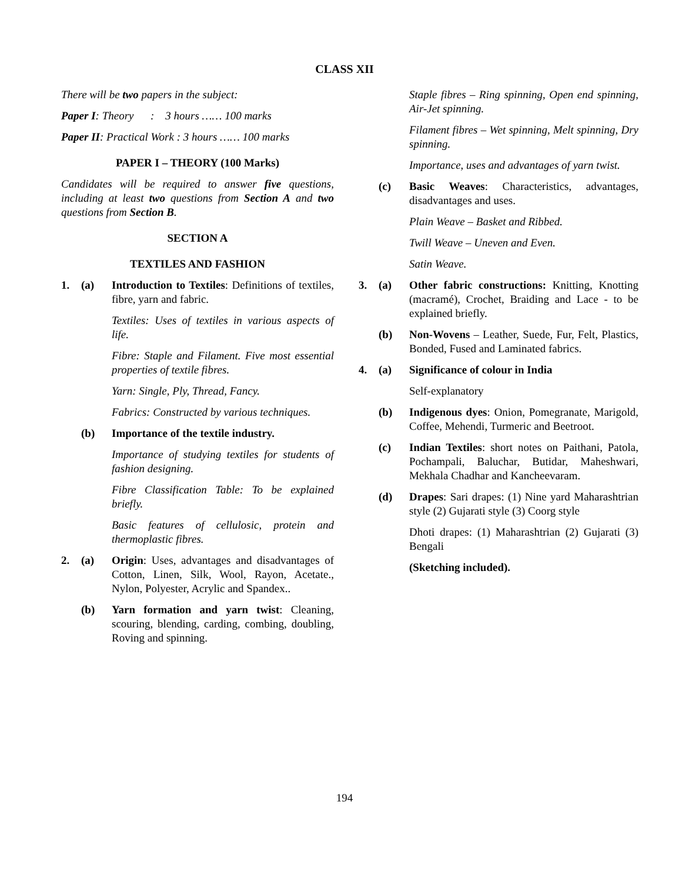CLASS XII
There will be two papers in the subject:
Paper I: Theory : 3 hours …… 100 marks
Paper II: Practical Work : 3 hours …… 100 marks
PAPER I – THEORY (100 Marks)
Candidates will be required to answer five questions, including at least two questions from Section A and two questions from Section B.
SECTION A
TEXTILES AND FASHION
1. (a) Introduction to Textiles: Definitions of textiles, fibre, yarn and fabric.
Textiles: Uses of textiles in various aspects of life.
Fibre: Staple and Filament. Five most essential properties of textile fibres.
Yarn: Single, Ply, Thread, Fancy.
Fabrics: Constructed by various techniques.
(b) Importance of the textile industry.
Importance of studying textiles for students of fashion designing.
Fibre Classification Table: To be explained briefly.
Basic features of cellulosic, protein and thermoplastic fibres.
2. (a) Origin: Uses, advantages and disadvantages of Cotton, Linen, Silk, Wool, Rayon, Acetate., Nylon, Polyester, Acrylic and Spandex..
(b) Yarn formation and yarn twist: Cleaning, scouring, blending, carding, combing, doubling, Roving and spinning.
Staple fibres – Ring spinning, Open end spinning, Air-Jet spinning.
Filament fibres – Wet spinning, Melt spinning, Dry spinning.
Importance, uses and advantages of yarn twist.
(c) Basic Weaves: Characteristics, advantages, disadvantages and uses.
Plain Weave – Basket and Ribbed.
Twill Weave – Uneven and Even.
Satin Weave.
3. (a) Other fabric constructions: Knitting, Knotting (macramé), Crochet, Braiding and Lace - to be explained briefly.
(b) Non-Wovens – Leather, Suede, Fur, Felt, Plastics, Bonded, Fused and Laminated fabrics.
4. (a) Significance of colour in India
Self-explanatory
(b) Indigenous dyes: Onion, Pomegranate, Marigold, Coffee, Mehendi, Turmeric and Beetroot.
(c) Indian Textiles: short notes on Paithani, Patola, Pochampali, Baluchar, Butidar, Maheshwari, Mekhala Chadhar and Kancheevaram.
(d) Drapes: Sari drapes: (1) Nine yard Maharashtrian style (2) Gujarati style (3) Coorg style
Dhoti drapes: (1) Maharashtrian (2) Gujarati (3) Bengali
(Sketching included).
194